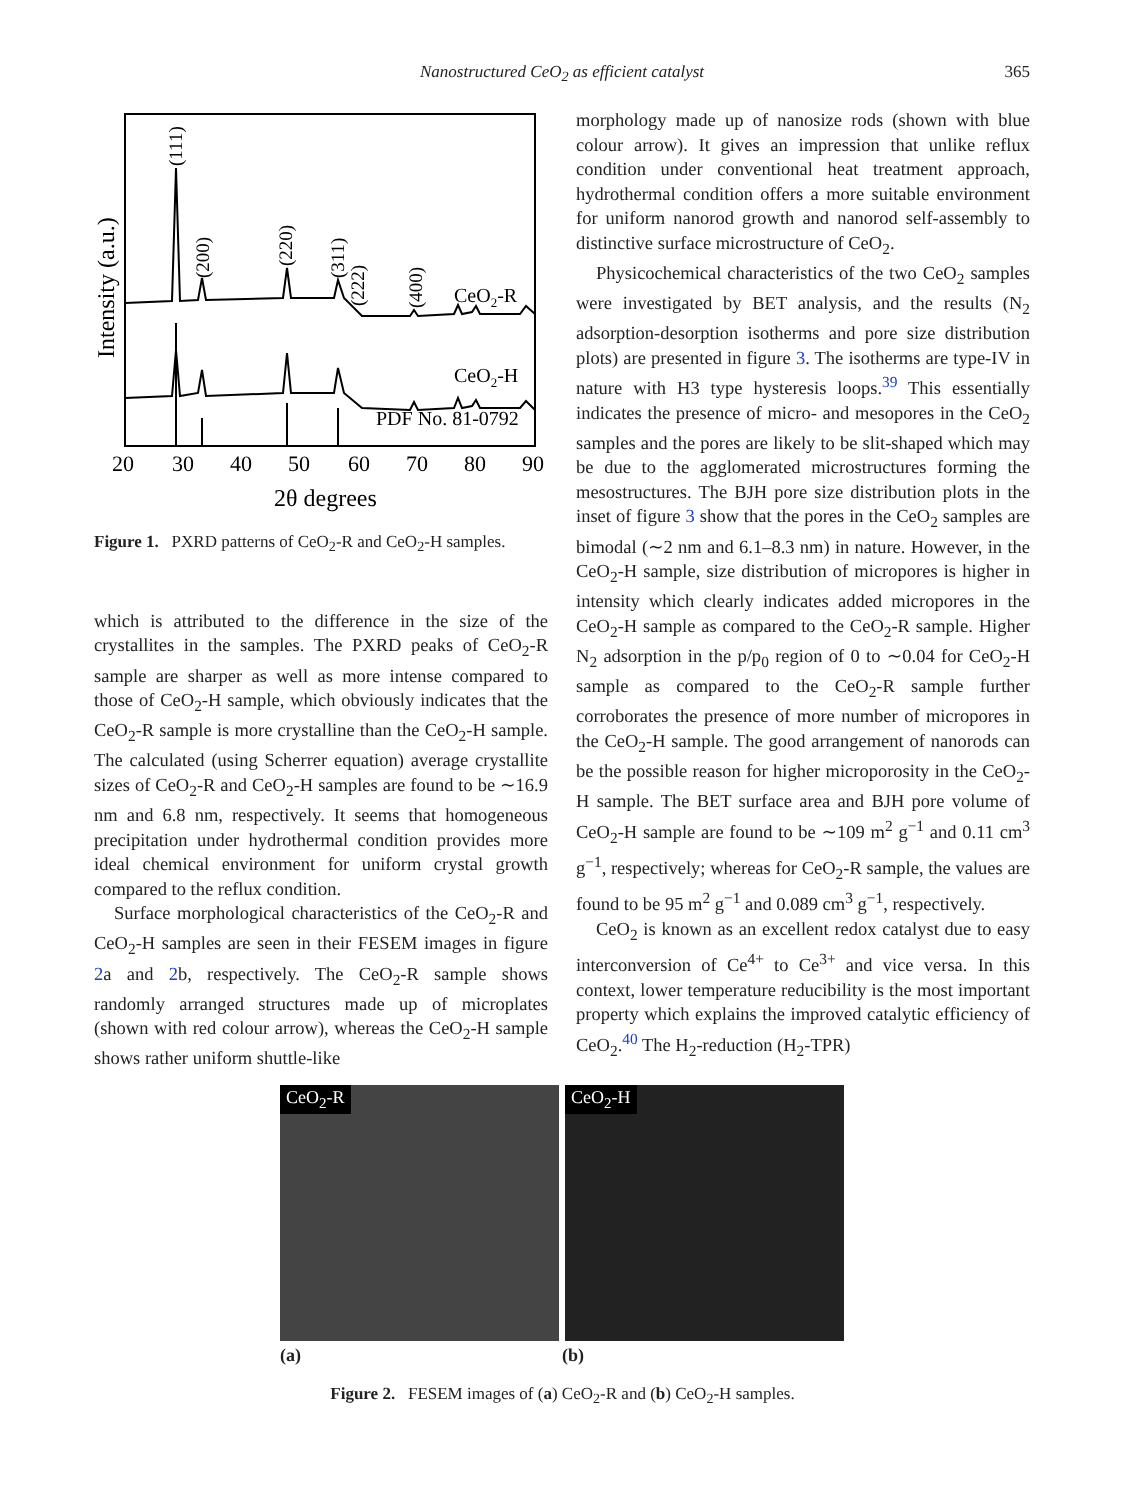Nanostructured CeO<sub>2</sub> as efficient catalyst 365
20
30
40
50
60
70
80
90
2θ degrees
CeO2-R
CeO2-H
PDF No. 81-0792
Intensity (a.u.)
(111)
(200)
(220)
(311)
(222)
(400)
Figure 1. PXRD patterns of CeO<sub>2</sub>-R and CeO<sub>2</sub>-H samples.
which is attributed to the difference in the size of the crystallites in the samples. The PXRD peaks of CeO<sub>2</sub>-R sample are sharper as well as more intense compared to those of CeO<sub>2</sub>-H sample, which obviously indicates that the CeO<sub>2</sub>-R sample is more crystalline than the CeO<sub>2</sub>-H sample. The calculated (using Scherrer equation) average crystallite sizes of CeO<sub>2</sub>-R and CeO<sub>2</sub>-H samples are found to be ∼16.9 nm and 6.8 nm, respectively. It seems that homogeneous precipitation under hydrothermal condition provides more ideal chemical environment for uniform crystal growth compared to the reflux condition.
Surface morphological characteristics of the CeO<sub>2</sub>-R and CeO<sub>2</sub>-H samples are seen in their FESEM images in figure 2a and 2b, respectively. The CeO<sub>2</sub>-R sample shows randomly arranged structures made up of microplates (shown with red colour arrow), whereas the CeO<sub>2</sub>-H sample shows rather uniform shuttle-like
morphology made up of nanosize rods (shown with blue colour arrow). It gives an impression that unlike reflux condition under conventional heat treatment approach, hydrothermal condition offers a more suitable environment for uniform nanorod growth and nanorod self-assembly to distinctive surface microstructure of CeO<sub>2</sub>.
Physicochemical characteristics of the two CeO<sub>2</sub> samples were investigated by BET analysis, and the results (N<sub>2</sub> adsorption-desorption isotherms and pore size distribution plots) are presented in figure 3. The isotherms are type-IV in nature with H3 type hysteresis loops.<sup>39</sup> This essentially indicates the presence of micro- and mesopores in the CeO<sub>2</sub> samples and the pores are likely to be slit-shaped which may be due to the agglomerated microstructures forming the mesostructures. The BJH pore size distribution plots in the inset of figure 3 show that the pores in the CeO<sub>2</sub> samples are bimodal (∼2 nm and 6.1–8.3 nm) in nature. However, in the CeO<sub>2</sub>-H sample, size distribution of micropores is higher in intensity which clearly indicates added micropores in the CeO<sub>2</sub>-H sample as compared to the CeO<sub>2</sub>-R sample. Higher N<sub>2</sub> adsorption in the p/p<sub>0</sub> region of 0 to ∼0.04 for CeO<sub>2</sub>-H sample as compared to the CeO<sub>2</sub>-R sample further corroborates the presence of more number of micropores in the CeO<sub>2</sub>-H sample. The good arrangement of nanorods can be the possible reason for higher microporosity in the CeO<sub>2</sub>-H sample. The BET surface area and BJH pore volume of CeO<sub>2</sub>-H sample are found to be ∼109 m<sup>2</sup> g<sup>−1</sup> and 0.11 cm<sup>3</sup> g<sup>−1</sup>, respectively; whereas for CeO<sub>2</sub>-R sample, the values are found to be 95 m<sup>2</sup> g<sup>−1</sup> and 0.089 cm<sup>3</sup> g<sup>−1</sup>, respectively.
CeO<sub>2</sub> is known as an excellent redox catalyst due to easy interconversion of Ce<sup>4+</sup> to Ce<sup>3+</sup> and vice versa. In this context, lower temperature reducibility is the most important property which explains the improved catalytic efficiency of CeO<sub>2</sub>.<sup>40</sup> The H<sub>2</sub>-reduction (H<sub>2</sub>-TPR)
CeO<sub>2</sub>-R CeO<sub>2</sub>-H
(a) (b)
Figure 2. FESEM images of (a) CeO<sub>2</sub>-R and (b) CeO<sub>2</sub>-H samples.